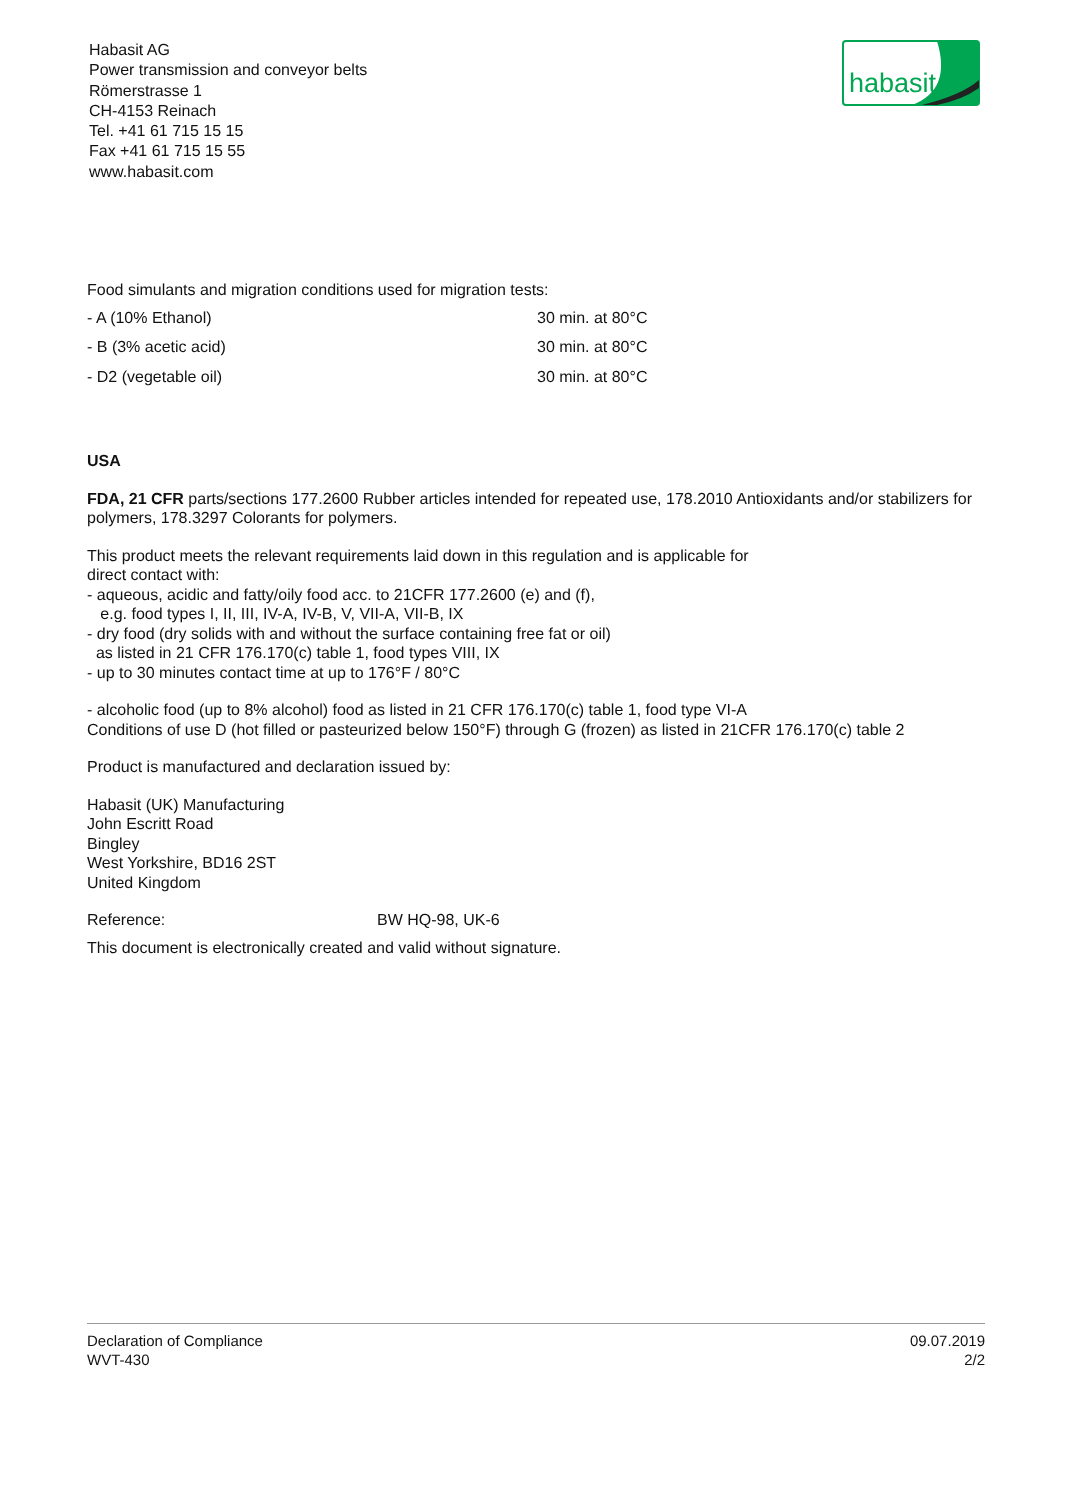Habasit AG
Power transmission and conveyor belts
Römerstrasse 1
CH-4153 Reinach
Tel. +41 61 715 15 15
Fax +41 61 715 15 55
www.habasit.com
habasit
Food simulants and migration conditions used for migration tests:
- A (10% Ethanol) 30 min. at 80°C
- B (3% acetic acid) 30 min. at 80°C
- D2 (vegetable oil) 30 min. at 80°C
USA
FDA, 21 CFR parts/sections 177.2600 Rubber articles intended for repeated use, 178.2010 Antioxidants and/or stabilizers for polymers, 178.3297 Colorants for polymers.
This product meets the relevant requirements laid down in this regulation and is applicable for
direct contact with:
- aqueous, acidic and fatty/oily food acc. to 21CFR 177.2600 (e) and (f),
e.g. food types I, II, III, IV-A, IV-B, V, VII-A, VII-B, IX
- dry food (dry solids with and without the surface containing free fat or oil)
as listed in 21 CFR 176.170(c) table 1, food types VIII, IX
- up to 30 minutes contact time at up to 176°F / 80°C
- alcoholic food (up to 8% alcohol) food as listed in 21 CFR 176.170(c) table 1, food type VI-A
Conditions of use D (hot filled or pasteurized below 150°F) through G (frozen) as listed in 21CFR 176.170(c) table 2
Product is manufactured and declaration issued by:
Habasit (UK) Manufacturing
John Escritt Road
Bingley
West Yorkshire, BD16 2ST
United Kingdom
Reference: BW HQ-98, UK-6
This document is electronically created and valid without signature.
Declaration of Compliance
WVT-430
09.07.2019
2/2